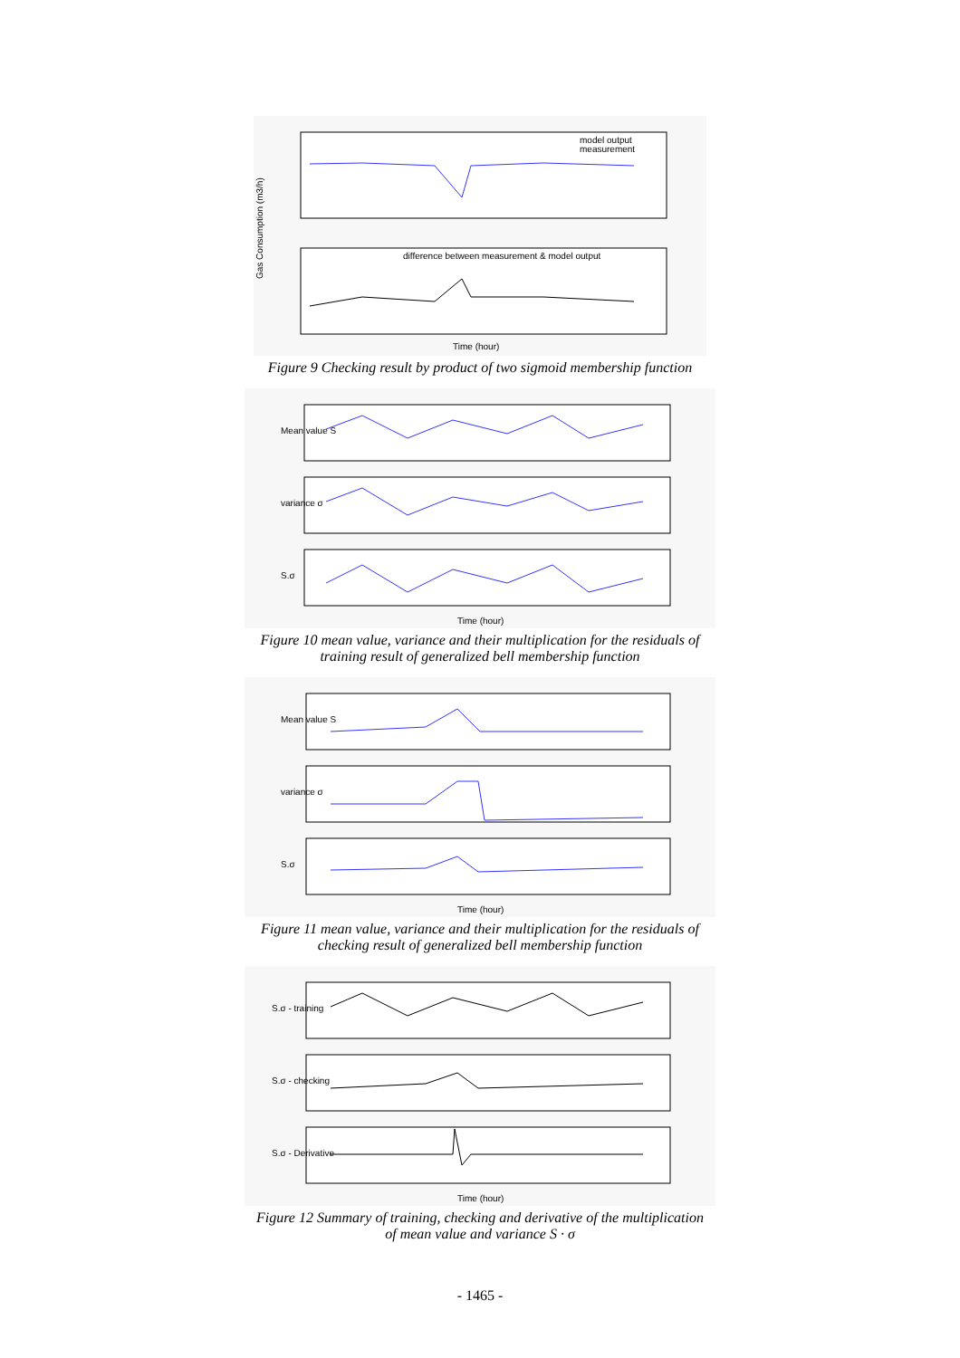model output
measurement
difference between measurement & model output
Gas Consumption (m3/h)
Time (hour)
Figure 9 Checking result by product of two sigmoid membership function
Mean value S
variance σ
S.σ
Time (hour)
Figure 10 mean value, variance and their multiplication for the residuals of
training result of generalized bell membership function
Mean value S
variance σ
S.σ
Time (hour)
Figure 11 mean value, variance and their multiplication for the residuals of
checking result of generalized bell membership function
S.σ - training
S.σ - checking
S.σ - Derivative
Time (hour)
Figure 12 Summary of training, checking and derivative of the multiplication
of mean value and variance S · σ
- 1465 -